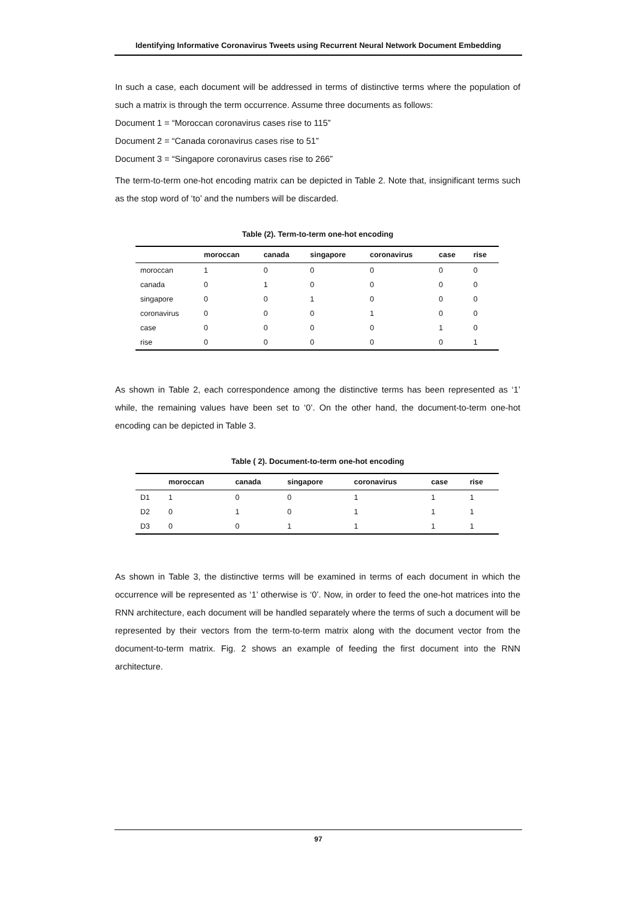Identifying Informative Coronavirus Tweets using Recurrent Neural Network Document Embedding
In such a case, each document will be addressed in terms of distinctive terms where the population of such a matrix is through the term occurrence. Assume three documents as follows:
Document 1 = “Moroccan coronavirus cases rise to 115”
Document 2 = “Canada coronavirus cases rise to 51”
Document 3 = “Singapore coronavirus cases rise to 266”
The term-to-term one-hot encoding matrix can be depicted in Table 2. Note that, insignificant terms such as the stop word of ‘to’ and the numbers will be discarded.
Table (2). Term-to-term one-hot encoding
| | moroccan | canada | singapore | coronavirus | case | rise |
| --- | --- | --- | --- | --- | --- | --- |
| moroccan | 1 | 0 | 0 | 0 | 0 | 0 |
| canada | 0 | 1 | 0 | 0 | 0 | 0 |
| singapore | 0 | 0 | 1 | 0 | 0 | 0 |
| coronavirus | 0 | 0 | 0 | 1 | 0 | 0 |
| case | 0 | 0 | 0 | 0 | 1 | 0 |
| rise | 0 | 0 | 0 | 0 | 0 | 1 |
As shown in Table 2, each correspondence among the distinctive terms has been represented as ‘1’ while, the remaining values have been set to ‘0’. On the other hand, the document-to-term one-hot encoding can be depicted in Table 3.
Table ( 2). Document-to-term one-hot encoding
| | moroccan | canada | singapore | coronavirus | case | rise |
| --- | --- | --- | --- | --- | --- | --- |
| D1 | 1 | 0 | 0 | 1 | 1 | 1 |
| D2 | 0 | 1 | 0 | 1 | 1 | 1 |
| D3 | 0 | 0 | 1 | 1 | 1 | 1 |
As shown in Table 3, the distinctive terms will be examined in terms of each document in which the occurrence will be represented as ‘1’ otherwise is ‘0’. Now, in order to feed the one-hot matrices into the RNN architecture, each document will be handled separately where the terms of such a document will be represented by their vectors from the term-to-term matrix along with the document vector from the document-to-term matrix. Fig. 2 shows an example of feeding the first document into the RNN architecture.
97